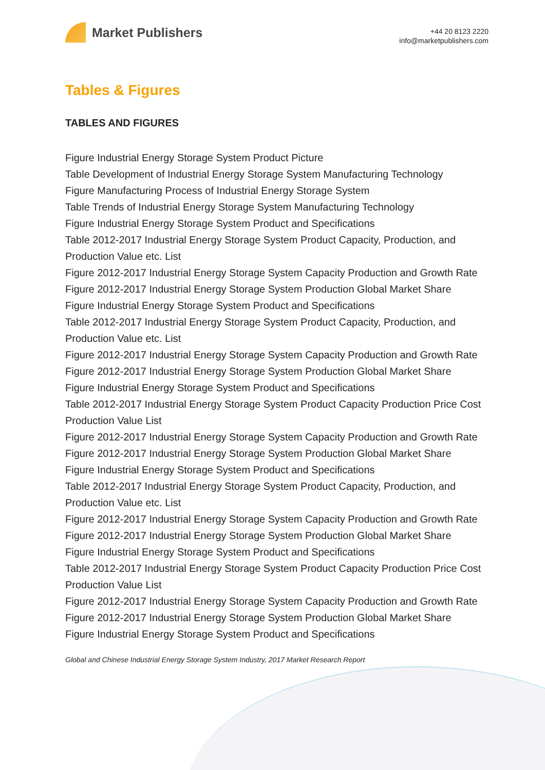Market Publishers
+44 20 8123 2220
info@marketpublishers.com
Tables & Figures
TABLES AND FIGURES
Figure Industrial Energy Storage System Product Picture
Table Development of Industrial Energy Storage System Manufacturing Technology
Figure Manufacturing Process of Industrial Energy Storage System
Table Trends of Industrial Energy Storage System Manufacturing Technology
Figure Industrial Energy Storage System Product and Specifications
Table 2012-2017 Industrial Energy Storage System Product Capacity, Production, and Production Value etc. List
Figure 2012-2017 Industrial Energy Storage System Capacity Production and Growth Rate
Figure 2012-2017 Industrial Energy Storage System Production Global Market Share
Figure Industrial Energy Storage System Product and Specifications
Table 2012-2017 Industrial Energy Storage System Product Capacity, Production, and Production Value etc. List
Figure 2012-2017 Industrial Energy Storage System Capacity Production and Growth Rate
Figure 2012-2017 Industrial Energy Storage System Production Global Market Share
Figure Industrial Energy Storage System Product and Specifications
Table 2012-2017 Industrial Energy Storage System Product Capacity Production Price Cost Production Value List
Figure 2012-2017 Industrial Energy Storage System Capacity Production and Growth Rate
Figure 2012-2017 Industrial Energy Storage System Production Global Market Share
Figure Industrial Energy Storage System Product and Specifications
Table 2012-2017 Industrial Energy Storage System Product Capacity, Production, and Production Value etc. List
Figure 2012-2017 Industrial Energy Storage System Capacity Production and Growth Rate
Figure 2012-2017 Industrial Energy Storage System Production Global Market Share
Figure Industrial Energy Storage System Product and Specifications
Table 2012-2017 Industrial Energy Storage System Product Capacity Production Price Cost Production Value List
Figure 2012-2017 Industrial Energy Storage System Capacity Production and Growth Rate
Figure 2012-2017 Industrial Energy Storage System Production Global Market Share
Figure Industrial Energy Storage System Product and Specifications
Global and Chinese Industrial Energy Storage System Industry, 2017 Market Research Report